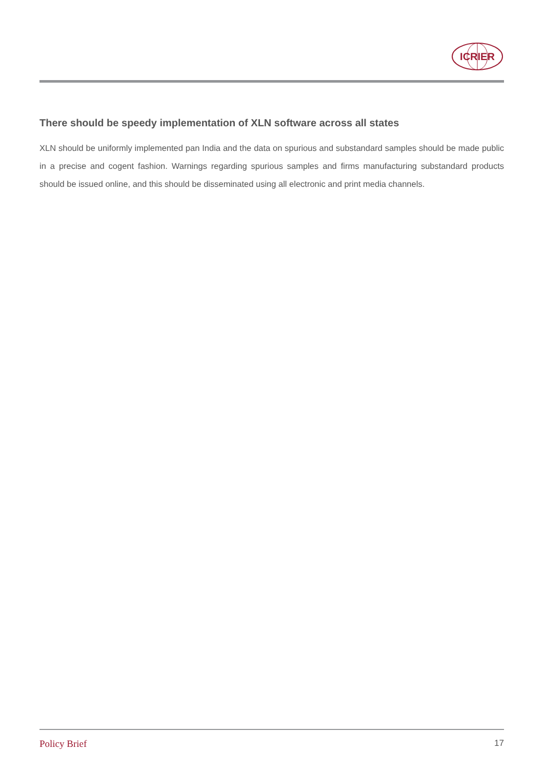ICRIER
There should be speedy implementation of XLN software across all states
XLN should be uniformly implemented pan India and the data on spurious and substandard samples should be made public in a precise and cogent fashion. Warnings regarding spurious samples and firms manufacturing substandard products should be issued online, and this should be disseminated using all electronic and print media channels.
Policy Brief 17